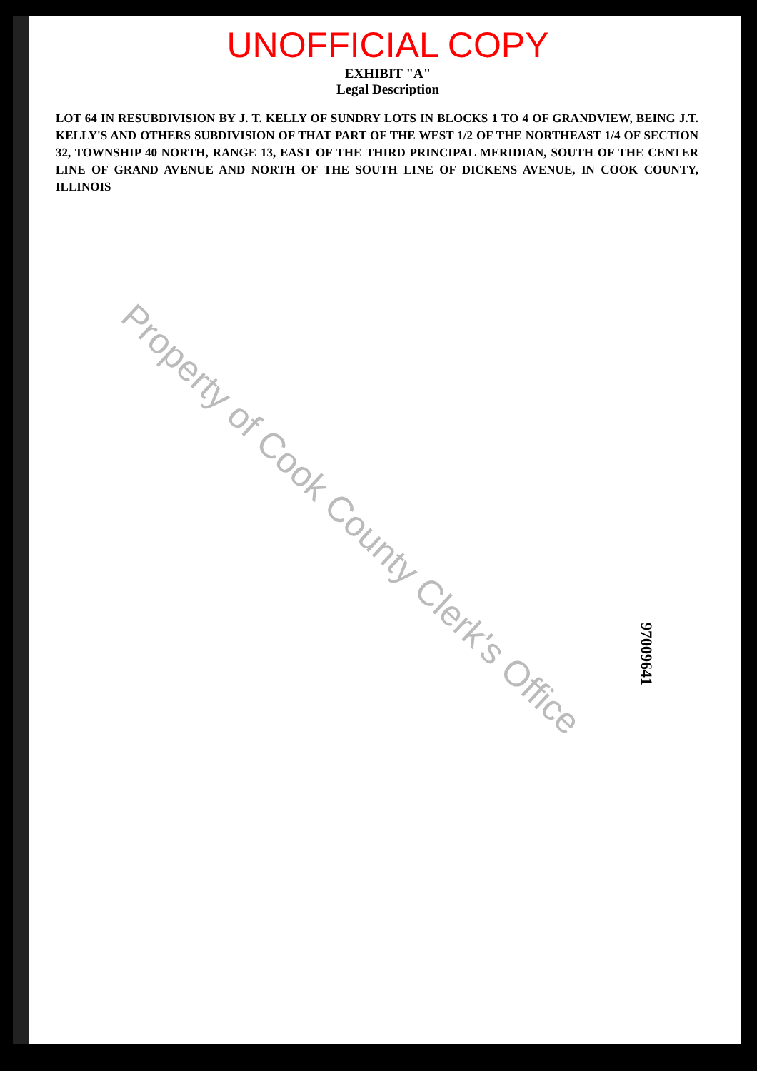UNOFFICIAL COPY
EXHIBIT "A"
Legal Description
LOT 64 IN RESUBDIVISION BY J. T. KELLY OF SUNDRY LOTS IN BLOCKS 1 TO 4 OF GRANDVIEW, BEING J.T. KELLY'S AND OTHERS SUBDIVISION OF THAT PART OF THE WEST 1/2 OF THE NORTHEAST 1/4 OF SECTION 32, TOWNSHIP 40 NORTH, RANGE 13, EAST OF THE THIRD PRINCIPAL MERIDIAN, SOUTH OF THE CENTER LINE OF GRAND AVENUE AND NORTH OF THE SOUTH LINE OF DICKENS AVENUE, IN COOK COUNTY, ILLINOIS
Property of Cook County Clerk's Office
97009641